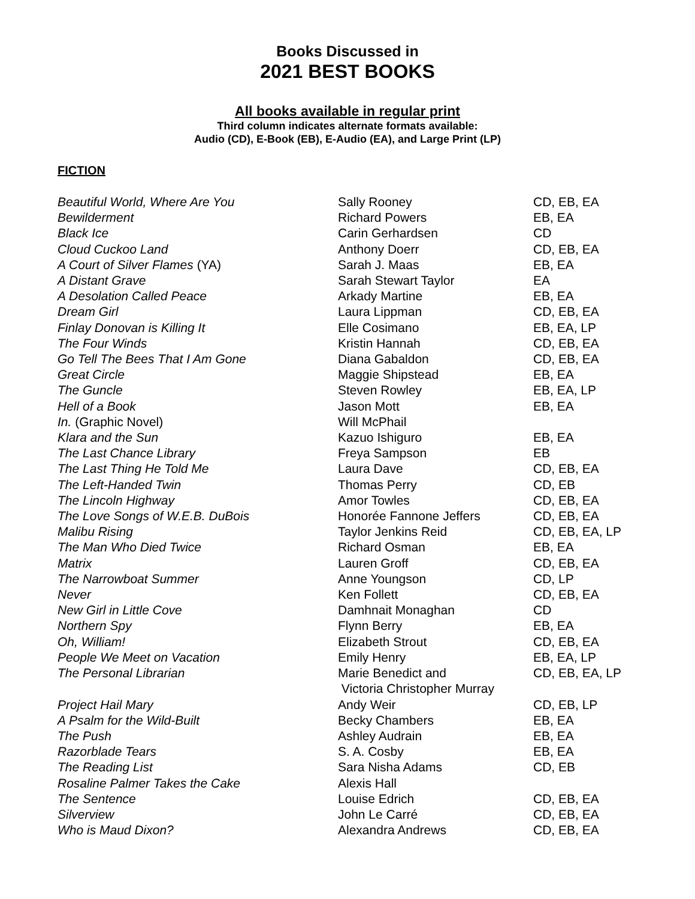Books Discussed in
2021 BEST BOOKS
All books available in regular print
Third column indicates alternate formats available:
Audio (CD), E-Book (EB), E-Audio (EA), and Large Print (LP)
FICTION
| Beautiful World, Where Are You | Sally Rooney | CD, EB, EA |
| Bewilderment | Richard Powers | EB, EA |
| Black Ice | Carin Gerhardsen | CD |
| Cloud Cuckoo Land | Anthony Doerr | CD, EB, EA |
| A Court of Silver Flames (YA) | Sarah J. Maas | EB, EA |
| A Distant Grave | Sarah Stewart Taylor | EA |
| A Desolation Called Peace | Arkady Martine | EB, EA |
| Dream Girl | Laura Lippman | CD, EB, EA |
| Finlay Donovan is Killing It | Elle Cosimano | EB, EA, LP |
| The Four Winds | Kristin Hannah | CD, EB, EA |
| Go Tell The Bees That I Am Gone | Diana Gabaldon | CD, EB, EA |
| Great Circle | Maggie Shipstead | EB, EA |
| The Guncle | Steven Rowley | EB, EA, LP |
| Hell of a Book | Jason Mott | EB, EA |
| In. (Graphic Novel) | Will McPhail | |
| Klara and the Sun | Kazuo Ishiguro | EB, EA |
| The Last Chance Library | Freya Sampson | EB |
| The Last Thing He Told Me | Laura Dave | CD, EB, EA |
| The Left-Handed Twin | Thomas Perry | CD, EB |
| The Lincoln Highway | Amor Towles | CD, EB, EA |
| The Love Songs of W.E.B. DuBois | Honorée Fannone Jeffers | CD, EB, EA |
| Malibu Rising | Taylor Jenkins Reid | CD, EB, EA, LP |
| The Man Who Died Twice | Richard Osman | EB, EA |
| Matrix | Lauren Groff | CD, EB, EA |
| The Narrowboat Summer | Anne Youngson | CD, LP |
| Never | Ken Follett | CD, EB, EA |
| New Girl in Little Cove | Damhnait Monaghan | CD |
| Northern Spy | Flynn Berry | EB, EA |
| Oh, William! | Elizabeth Strout | CD, EB, EA |
| People We Meet on Vacation | Emily Henry | EB, EA, LP |
| The Personal Librarian | Marie Benedict and Victoria Christopher Murray | CD, EB, EA, LP |
| Project Hail Mary | Andy Weir | CD, EB, LP |
| A Psalm for the Wild-Built | Becky Chambers | EB, EA |
| The Push | Ashley Audrain | EB, EA |
| Razorblade Tears | S. A. Cosby | EB, EA |
| The Reading List | Sara Nisha Adams | CD, EB |
| Rosaline Palmer Takes the Cake | Alexis Hall | |
| The Sentence | Louise Edrich | CD, EB, EA |
| Silverview | John Le Carré | CD, EB, EA |
| Who is Maud Dixon? | Alexandra Andrews | CD, EB, EA |